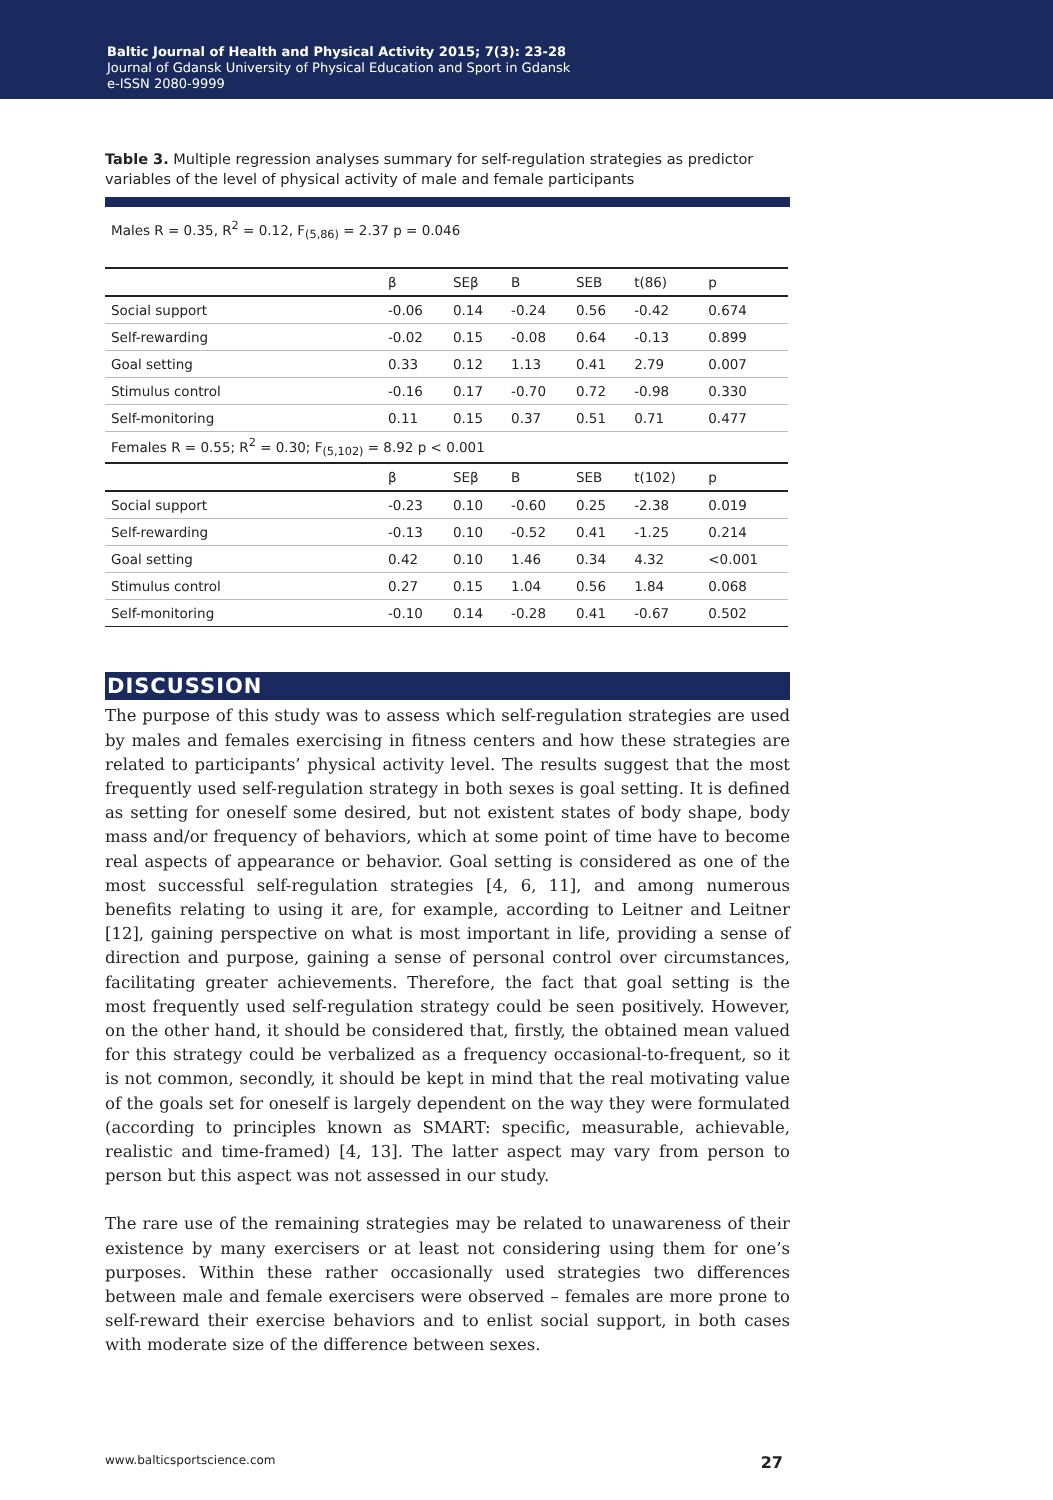Baltic Journal of Health and Physical Activity 2015; 7(3): 23-28
Journal of Gdansk University of Physical Education and Sport in Gdansk
e-ISSN 2080-9999
Table 3. Multiple regression analyses summary for self-regulation strategies as predictor variables of the level of physical activity of male and female participants
Males R = 0.35, R<sup>2</sup> = 0.12, F<sub>(5,86)</sub> = 2.37 p = 0.046
| | β | SEβ | B | SEB | t(86) | p |
| --- | --- | --- | --- | --- | --- | --- |
| Social support | -0.06 | 0.14 | -0.24 | 0.56 | -0.42 | 0.674 |
| Self-rewarding | -0.02 | 0.15 | -0.08 | 0.64 | -0.13 | 0.899 |
| Goal setting | 0.33 | 0.12 | 1.13 | 0.41 | 2.79 | 0.007 |
| Stimulus control | -0.16 | 0.17 | -0.70 | 0.72 | -0.98 | 0.330 |
| Self-monitoring | 0.11 | 0.15 | 0.37 | 0.51 | 0.71 | 0.477 |
| Females R = 0.55; R<sup>2</sup> = 0.30; F<sub>(5,102)</sub> = 8.92 p < 0.001 | | | | | | |
| | β | SEβ | B | SEB | t(102) | p |
| Social support | -0.23 | 0.10 | -0.60 | 0.25 | -2.38 | 0.019 |
| Self-rewarding | -0.13 | 0.10 | -0.52 | 0.41 | -1.25 | 0.214 |
| Goal setting | 0.42 | 0.10 | 1.46 | 0.34 | 4.32 | <0.001 |
| Stimulus control | 0.27 | 0.15 | 1.04 | 0.56 | 1.84 | 0.068 |
| Self-monitoring | -0.10 | 0.14 | -0.28 | 0.41 | -0.67 | 0.502 |
DISCUSSION
The purpose of this study was to assess which self-regulation strategies are used by males and females exercising in fitness centers and how these strategies are related to participants’ physical activity level. The results suggest that the most frequently used self-regulation strategy in both sexes is goal setting. It is defined as setting for oneself some desired, but not existent states of body shape, body mass and/or frequency of behaviors, which at some point of time have to become real aspects of appearance or behavior. Goal setting is considered as one of the most successful self-regulation strategies [4, 6, 11], and among numerous benefits relating to using it are, for example, according to Leitner and Leitner [12], gaining perspective on what is most important in life, providing a sense of direction and purpose, gaining a sense of personal control over circumstances, facilitating greater achievements. Therefore, the fact that goal setting is the most frequently used self-regulation strategy could be seen positively. However, on the other hand, it should be considered that, firstly, the obtained mean valued for this strategy could be verbalized as a frequency occasional-to-frequent, so it is not common, secondly, it should be kept in mind that the real motivating value of the goals set for oneself is largely dependent on the way they were formulated (according to principles known as SMART: specific, measurable, achievable, realistic and time-framed) [4, 13]. The latter aspect may vary from person to person but this aspect was not assessed in our study.
The rare use of the remaining strategies may be related to unawareness of their existence by many exercisers or at least not considering using them for one’s purposes. Within these rather occasionally used strategies two differences between male and female exercisers were observed – females are more prone to self-reward their exercise behaviors and to enlist social support, in both cases with moderate size of the difference between sexes.
www.balticsportscience.com 27